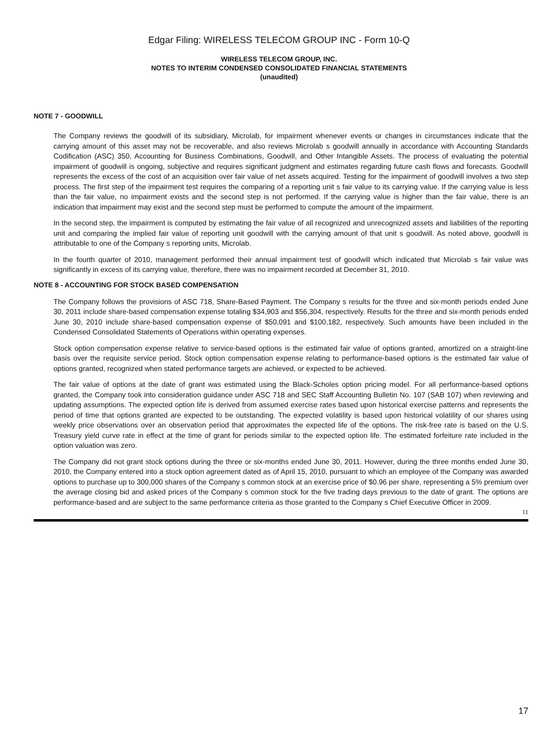Edgar Filing: WIRELESS TELECOM GROUP INC - Form 10-Q
WIRELESS TELECOM GROUP, INC.
NOTES TO INTERIM CONDENSED CONSOLIDATED FINANCIAL STATEMENTS
(unaudited)
NOTE 7 - GOODWILL
The Company reviews the goodwill of its subsidiary, Microlab, for impairment whenever events or changes in circumstances indicate that the carrying amount of this asset may not be recoverable, and also reviews Microlab s goodwill annually in accordance with Accounting Standards Codification (ASC) 350, Accounting for Business Combinations, Goodwill, and Other Intangible Assets. The process of evaluating the potential impairment of goodwill is ongoing, subjective and requires significant judgment and estimates regarding future cash flows and forecasts. Goodwill represents the excess of the cost of an acquisition over fair value of net assets acquired. Testing for the impairment of goodwill involves a two step process. The first step of the impairment test requires the comparing of a reporting unit s fair value to its carrying value. If the carrying value is less than the fair value, no impairment exists and the second step is not performed. If the carrying value is higher than the fair value, there is an indication that impairment may exist and the second step must be performed to compute the amount of the impairment.
In the second step, the impairment is computed by estimating the fair value of all recognized and unrecognized assets and liabilities of the reporting unit and comparing the implied fair value of reporting unit goodwill with the carrying amount of that unit s goodwill. As noted above, goodwill is attributable to one of the Company s reporting units, Microlab.
In the fourth quarter of 2010, management performed their annual impairment test of goodwill which indicated that Microlab s fair value was significantly in excess of its carrying value, therefore, there was no impairment recorded at December 31, 2010.
NOTE 8 - ACCOUNTING FOR STOCK BASED COMPENSATION
The Company follows the provisions of ASC 718, Share-Based Payment. The Company s results for the three and six-month periods ended June 30, 2011 include share-based compensation expense totaling $34,903 and $56,304, respectively. Results for the three and six-month periods ended June 30, 2010 include share-based compensation expense of $50,091 and $100,182, respectively. Such amounts have been included in the Condensed Consolidated Statements of Operations within operating expenses.
Stock option compensation expense relative to service-based options is the estimated fair value of options granted, amortized on a straight-line basis over the requisite service period. Stock option compensation expense relating to performance-based options is the estimated fair value of options granted, recognized when stated performance targets are achieved, or expected to be achieved.
The fair value of options at the date of grant was estimated using the Black-Scholes option pricing model. For all performance-based options granted, the Company took into consideration guidance under ASC 718 and SEC Staff Accounting Bulletin No. 107 (SAB 107) when reviewing and updating assumptions. The expected option life is derived from assumed exercise rates based upon historical exercise patterns and represents the period of time that options granted are expected to be outstanding. The expected volatility is based upon historical volatility of our shares using weekly price observations over an observation period that approximates the expected life of the options. The risk-free rate is based on the U.S. Treasury yield curve rate in effect at the time of grant for periods similar to the expected option life. The estimated forfeiture rate included in the option valuation was zero.
The Company did not grant stock options during the three or six-months ended June 30, 2011. However, during the three months ended June 30, 2010, the Company entered into a stock option agreement dated as of April 15, 2010, pursuant to which an employee of the Company was awarded options to purchase up to 300,000 shares of the Company s common stock at an exercise price of $0.96 per share, representing a 5% premium over the average closing bid and asked prices of the Company s common stock for the five trading days previous to the date of grant. The options are performance-based and are subject to the same performance criteria as those granted to the Company s Chief Executive Officer in 2009.
11
17